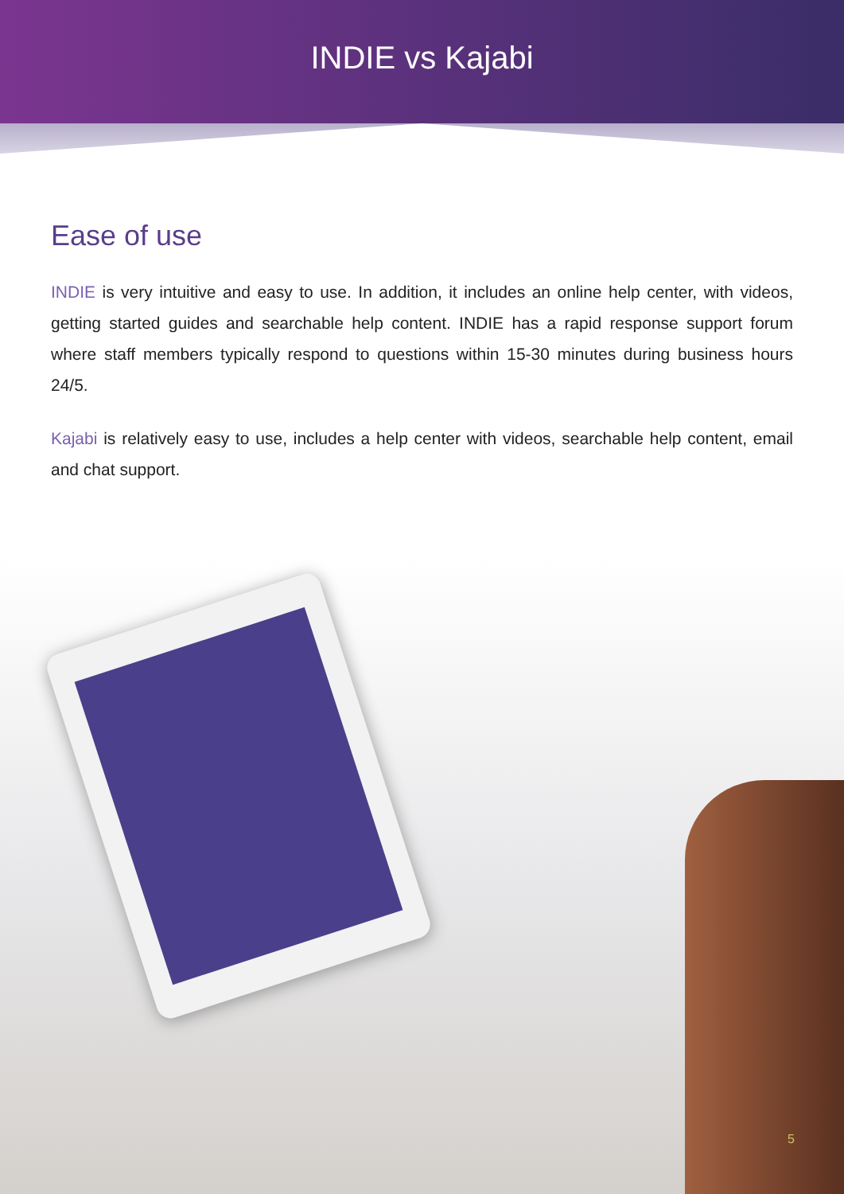INDIE vs Kajabi
Ease of use
INDIE is very intuitive and easy to use. In addition, it includes an online help center, with videos, getting started guides and searchable help content. INDIE has a rapid response support forum where staff members typically respond to questions within 15-30 minutes during business hours 24/5.
Kajabi is relatively easy to use, includes a help center with videos, searchable help content, email and chat support.
5